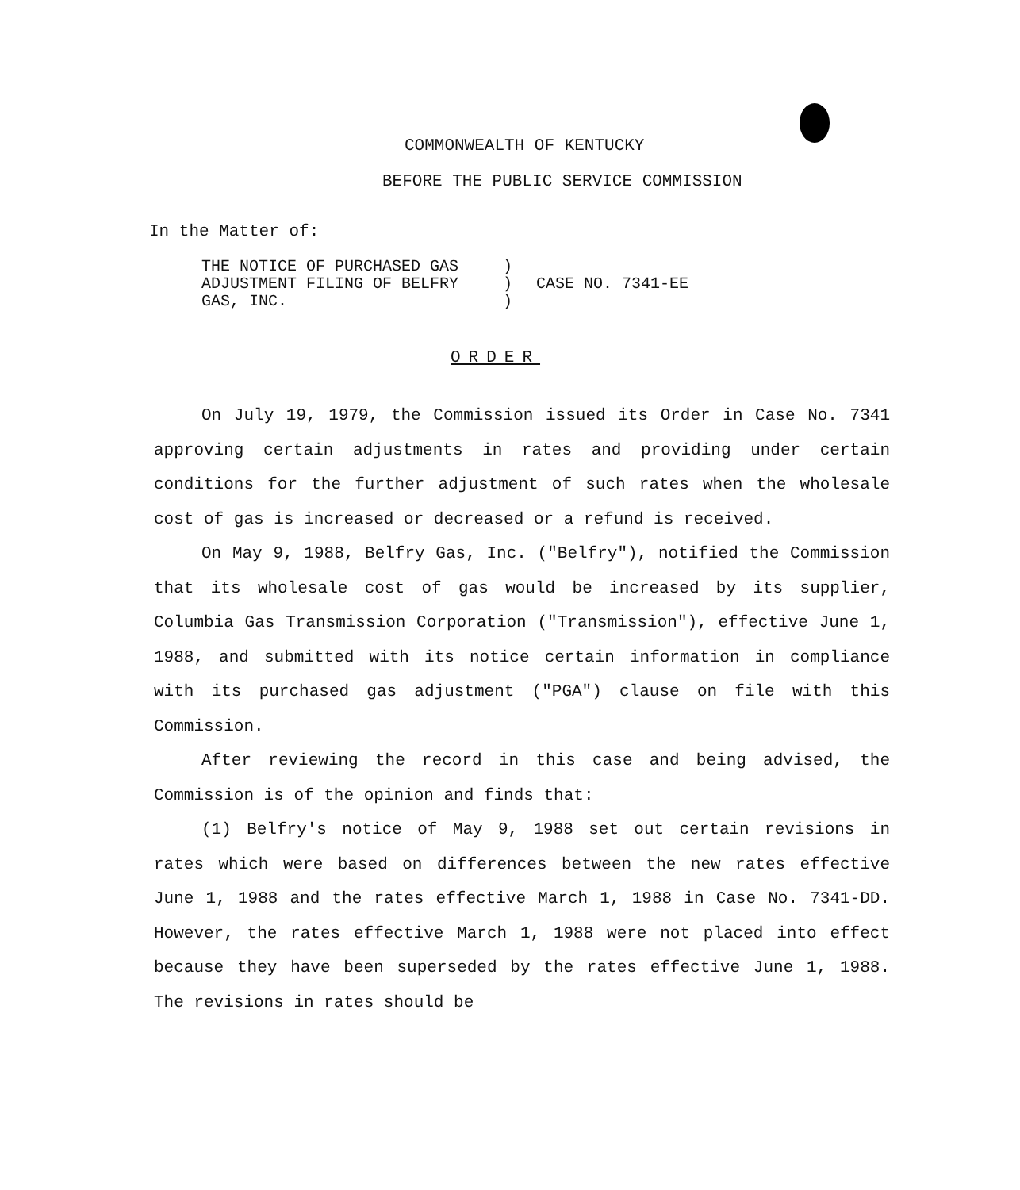COMMONWEALTH OF KENTUCKY
BEFORE THE PUBLIC SERVICE COMMISSION
In the Matter of:
| THE NOTICE OF PURCHASED GAS | ) | |
| ADJUSTMENT FILING OF BELFRY | ) | CASE NO. 7341-EE |
| GAS, INC. | ) | |
ORDER
On July 19, 1979, the Commission issued its Order in Case No. 7341 approving certain adjustments in rates and providing under certain conditions for the further adjustment of such rates when the wholesale cost of gas is increased or decreased or a refund is received.
On May 9, 1988, Belfry Gas, Inc. ("Belfry"), notified the Commission that its wholesale cost of gas would be increased by its supplier, Columbia Gas Transmission Corporation ("Transmission"), effective June 1, 1988, and submitted with its notice certain information in compliance with its purchased gas adjustment ("PGA") clause on file with this Commission.
After reviewing the record in this case and being advised, the Commission is of the opinion and finds that:
(1) Belfry's notice of May 9, 1988 set out certain revisions in rates which were based on differences between the new rates effective June 1, 1988 and the rates effective March 1, 1988 in Case No. 7341-DD. However, the rates effective March 1, 1988 were not placed into effect because they have been superseded by the rates effective June 1, 1988. The revisions in rates should be